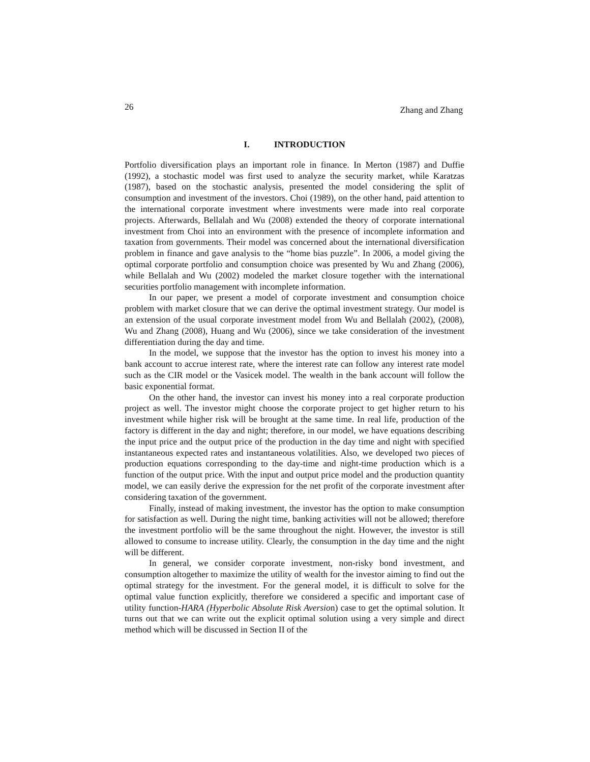26 Zhang and Zhang
I. INTRODUCTION
Portfolio diversification plays an important role in finance. In Merton (1987) and Duffie (1992), a stochastic model was first used to analyze the security market, while Karatzas (1987), based on the stochastic analysis, presented the model considering the split of consumption and investment of the investors. Choi (1989), on the other hand, paid attention to the international corporate investment where investments were made into real corporate projects. Afterwards, Bellalah and Wu (2008) extended the theory of corporate international investment from Choi into an environment with the presence of incomplete information and taxation from governments. Their model was concerned about the international diversification problem in finance and gave analysis to the “home bias puzzle”. In 2006, a model giving the optimal corporate portfolio and consumption choice was presented by Wu and Zhang (2006), while Bellalah and Wu (2002) modeled the market closure together with the international securities portfolio management with incomplete information.
In our paper, we present a model of corporate investment and consumption choice problem with market closure that we can derive the optimal investment strategy. Our model is an extension of the usual corporate investment model from Wu and Bellalah (2002), (2008), Wu and Zhang (2008), Huang and Wu (2006), since we take consideration of the investment differentiation during the day and time.
In the model, we suppose that the investor has the option to invest his money into a bank account to accrue interest rate, where the interest rate can follow any interest rate model such as the CIR model or the Vasicek model. The wealth in the bank account will follow the basic exponential format.
On the other hand, the investor can invest his money into a real corporate production project as well. The investor might choose the corporate project to get higher return to his investment while higher risk will be brought at the same time. In real life, production of the factory is different in the day and night; therefore, in our model, we have equations describing the input price and the output price of the production in the day time and night with specified instantaneous expected rates and instantaneous volatilities. Also, we developed two pieces of production equations corresponding to the day-time and night-time production which is a function of the output price. With the input and output price model and the production quantity model, we can easily derive the expression for the net profit of the corporate investment after considering taxation of the government.
Finally, instead of making investment, the investor has the option to make consumption for satisfaction as well. During the night time, banking activities will not be allowed; therefore the investment portfolio will be the same throughout the night. However, the investor is still allowed to consume to increase utility. Clearly, the consumption in the day time and the night will be different.
In general, we consider corporate investment, non-risky bond investment, and consumption altogether to maximize the utility of wealth for the investor aiming to find out the optimal strategy for the investment. For the general model, it is difficult to solve for the optimal value function explicitly, therefore we considered a specific and important case of utility function-HARA (Hyperbolic Absolute Risk Aversion) case to get the optimal solution. It turns out that we can write out the explicit optimal solution using a very simple and direct method which will be discussed in Section II of the